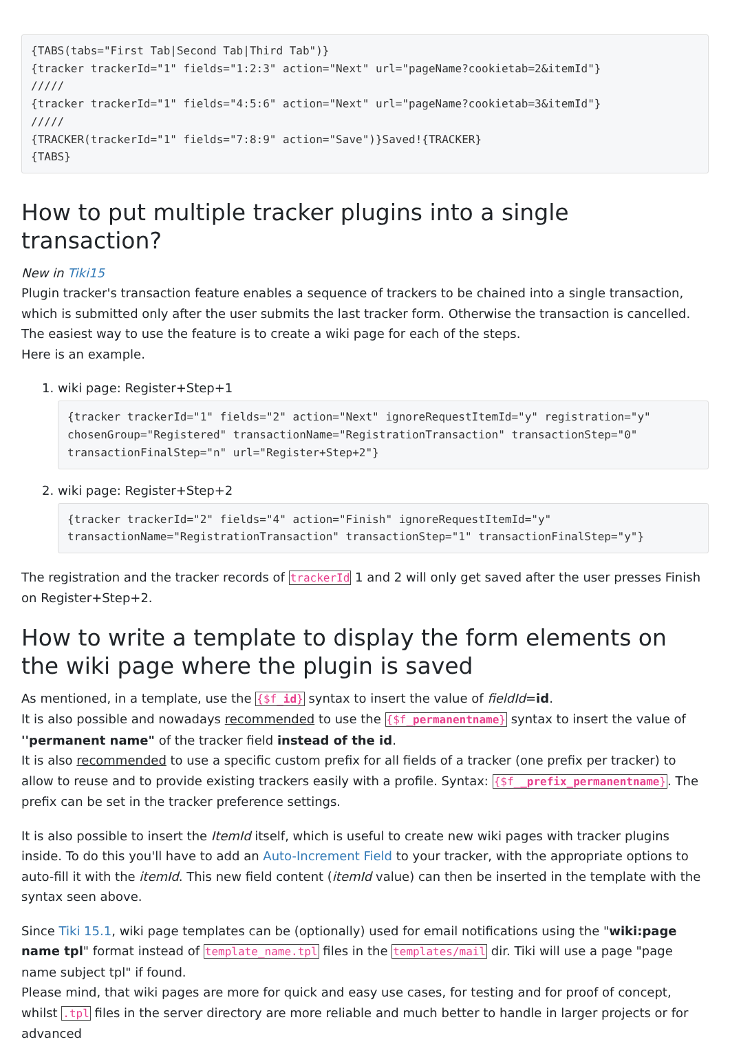{TABS(tabs="First Tab|Second Tab|Third Tab")}
{tracker trackerId="1" fields="1:2:3" action="Next" url="pageName?cookietab=2&itemId"}
/////
{tracker trackerId="1" fields="4:5:6" action="Next" url="pageName?cookietab=3&itemId"}
/////
{TRACKER(trackerId="1" fields="7:8:9" action="Save")}Saved!{TRACKER}
{TABS}
How to put multiple tracker plugins into a single transaction?
New in Tiki15
Plugin tracker's transaction feature enables a sequence of trackers to be chained into a single transaction, which is submitted only after the user submits the last tracker form. Otherwise the transaction is cancelled.
The easiest way to use the feature is to create a wiki page for each of the steps.
Here is an example.
1. wiki page: Register+Step+1
{tracker trackerId="1" fields="2" action="Next" ignoreRequestItemId="y" registration="y" chosenGroup="Registered" transactionName="RegistrationTransaction" transactionStep="0" transactionFinalStep="n" url="Register+Step+2"}
2. wiki page: Register+Step+2
{tracker trackerId="2" fields="4" action="Finish" ignoreRequestItemId="y" transactionName="RegistrationTransaction" transactionStep="1" transactionFinalStep="y"}
The registration and the tracker records of trackerId 1 and 2 will only get saved after the user presses Finish on Register+Step+2.
How to write a template to display the form elements on the wiki page where the plugin is saved
As mentioned, in a template, use the {$f_id} syntax to insert the value of fieldId=id.
It is also possible and nowadays recommended to use the {$f_permanentname} syntax to insert the value of ''permanent name" of the tracker field instead of the id.
It is also recommended to use a specific custom prefix for all fields of a tracker (one prefix per tracker) to allow to reuse and to provide existing trackers easily with a profile. Syntax: {$f__prefix_permanentname}. The prefix can be set in the tracker preference settings.
It is also possible to insert the ItemId itself, which is useful to create new wiki pages with tracker plugins inside. To do this you'll have to add an Auto-Increment Field to your tracker, with the appropriate options to auto-fill it with the itemId. This new field content (itemId value) can then be inserted in the template with the syntax seen above.
Since Tiki 15.1, wiki page templates can be (optionally) used for email notifications using the "wiki:page name tpl" format instead of template_name.tpl files in the templates/mail dir. Tiki will use a page "page name subject tpl" if found.
Please mind, that wiki pages are more for quick and easy use cases, for testing and for proof of concept, whilst .tpl files in the server directory are more reliable and much better to handle in larger projects or for advanced